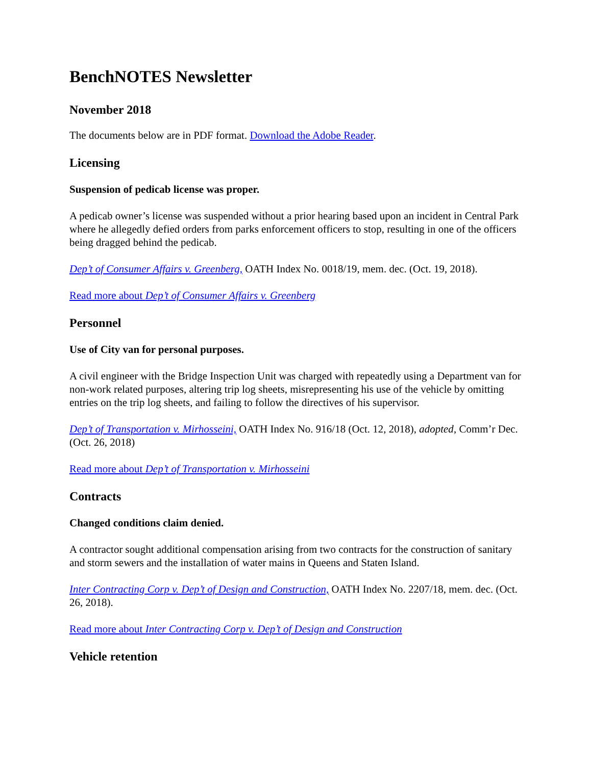BenchNOTES Newsletter
November 2018
The documents below are in PDF format. Download the Adobe Reader.
Licensing
Suspension of pedicab license was proper.
A pedicab owner’s license was suspended without a prior hearing based upon an incident in Central Park where he allegedly defied orders from parks enforcement officers to stop, resulting in one of the officers being dragged behind the pedicab.
Dep’t of Consumer Affairs v. Greenberg, OATH Index No. 0018/19, mem. dec. (Oct. 19, 2018).
Read more about Dep’t of Consumer Affairs v. Greenberg
Personnel
Use of City van for personal purposes.
A civil engineer with the Bridge Inspection Unit was charged with repeatedly using a Department van for non-work related purposes, altering trip log sheets, misrepresenting his use of the vehicle by omitting entries on the trip log sheets, and failing to follow the directives of his supervisor.
Dep’t of Transportation v. Mirhosseini, OATH Index No. 916/18 (Oct. 12, 2018), adopted, Comm’r Dec. (Oct. 26, 2018)
Read more about Dep’t of Transportation v. Mirhosseini
Contracts
Changed conditions claim denied.
A contractor sought additional compensation arising from two contracts for the construction of sanitary and storm sewers and the installation of water mains in Queens and Staten Island.
Inter Contracting Corp v. Dep’t of Design and Construction, OATH Index No. 2207/18, mem. dec. (Oct. 26, 2018).
Read more about Inter Contracting Corp v. Dep’t of Design and Construction
Vehicle retention